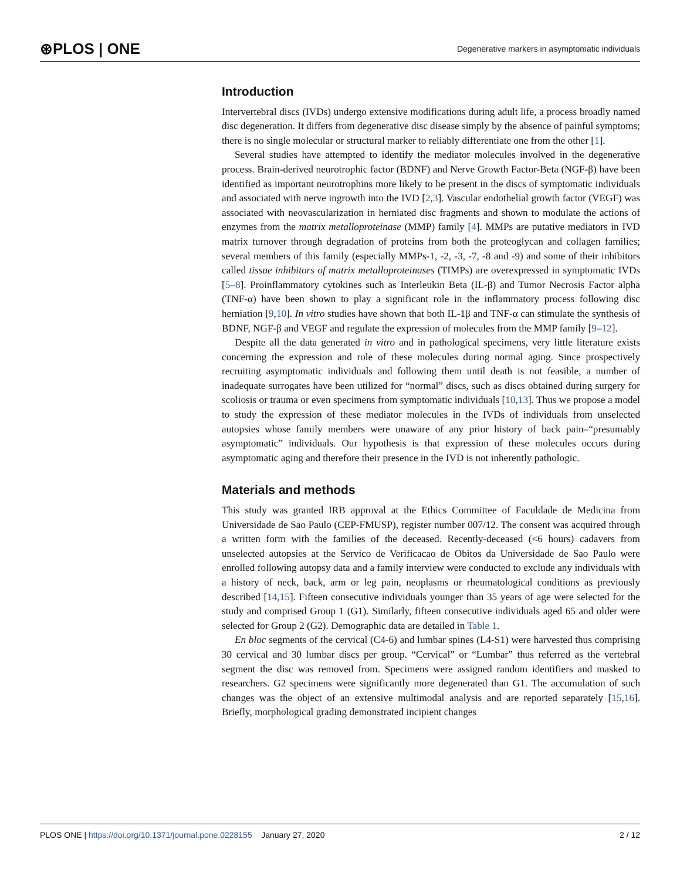⊛PLOS | ONE Degenerative markers in asymptomatic individuals
Introduction
Intervertebral discs (IVDs) undergo extensive modifications during adult life, a process broadly named disc degeneration. It differs from degenerative disc disease simply by the absence of painful symptoms; there is no single molecular or structural marker to reliably differentiate one from the other [1].
Several studies have attempted to identify the mediator molecules involved in the degenerative process. Brain-derived neurotrophic factor (BDNF) and Nerve Growth Factor-Beta (NGF-β) have been identified as important neurotrophins more likely to be present in the discs of symptomatic individuals and associated with nerve ingrowth into the IVD [2,3]. Vascular endothelial growth factor (VEGF) was associated with neovascularization in herniated disc fragments and shown to modulate the actions of enzymes from the matrix metalloproteinase (MMP) family [4]. MMPs are putative mediators in IVD matrix turnover through degradation of proteins from both the proteoglycan and collagen families; several members of this family (especially MMPs-1, -2, -3, -7, -8 and -9) and some of their inhibitors called tissue inhibitors of matrix metalloproteinases (TIMPs) are overexpressed in symptomatic IVDs [5–8]. Proinflammatory cytokines such as Interleukin Beta (IL-β) and Tumor Necrosis Factor alpha (TNF-α) have been shown to play a significant role in the inflammatory process following disc herniation [9,10]. In vitro studies have shown that both IL-1β and TNF-α can stimulate the synthesis of BDNF, NGF-β and VEGF and regulate the expression of molecules from the MMP family [9–12].
Despite all the data generated in vitro and in pathological specimens, very little literature exists concerning the expression and role of these molecules during normal aging. Since prospectively recruiting asymptomatic individuals and following them until death is not feasible, a number of inadequate surrogates have been utilized for “normal” discs, such as discs obtained during surgery for scoliosis or trauma or even specimens from symptomatic individuals [10,13]. Thus we propose a model to study the expression of these mediator molecules in the IVDs of individuals from unselected autopsies whose family members were unaware of any prior history of back pain–“presumably asymptomatic” individuals. Our hypothesis is that expression of these molecules occurs during asymptomatic aging and therefore their presence in the IVD is not inherently pathologic.
Materials and methods
This study was granted IRB approval at the Ethics Committee of Faculdade de Medicina from Universidade de Sao Paulo (CEP-FMUSP), register number 007/12. The consent was acquired through a written form with the families of the deceased. Recently-deceased (<6 hours) cadavers from unselected autopsies at the Servico de Verificacao de Obitos da Universidade de Sao Paulo were enrolled following autopsy data and a family interview were conducted to exclude any individuals with a history of neck, back, arm or leg pain, neoplasms or rheumatological conditions as previously described [14,15]. Fifteen consecutive individuals younger than 35 years of age were selected for the study and comprised Group 1 (G1). Similarly, fifteen consecutive individuals aged 65 and older were selected for Group 2 (G2). Demographic data are detailed in Table 1.
En bloc segments of the cervical (C4-6) and lumbar spines (L4-S1) were harvested thus comprising 30 cervical and 30 lumbar discs per group. “Cervical” or “Lumbar” thus referred as the vertebral segment the disc was removed from. Specimens were assigned random identifiers and masked to researchers. G2 specimens were significantly more degenerated than G1. The accumulation of such changes was the object of an extensive multimodal analysis and are reported separately [15,16]. Briefly, morphological grading demonstrated incipient changes
PLOS ONE | https://doi.org/10.1371/journal.pone.0228155 January 27, 2020 2 / 12